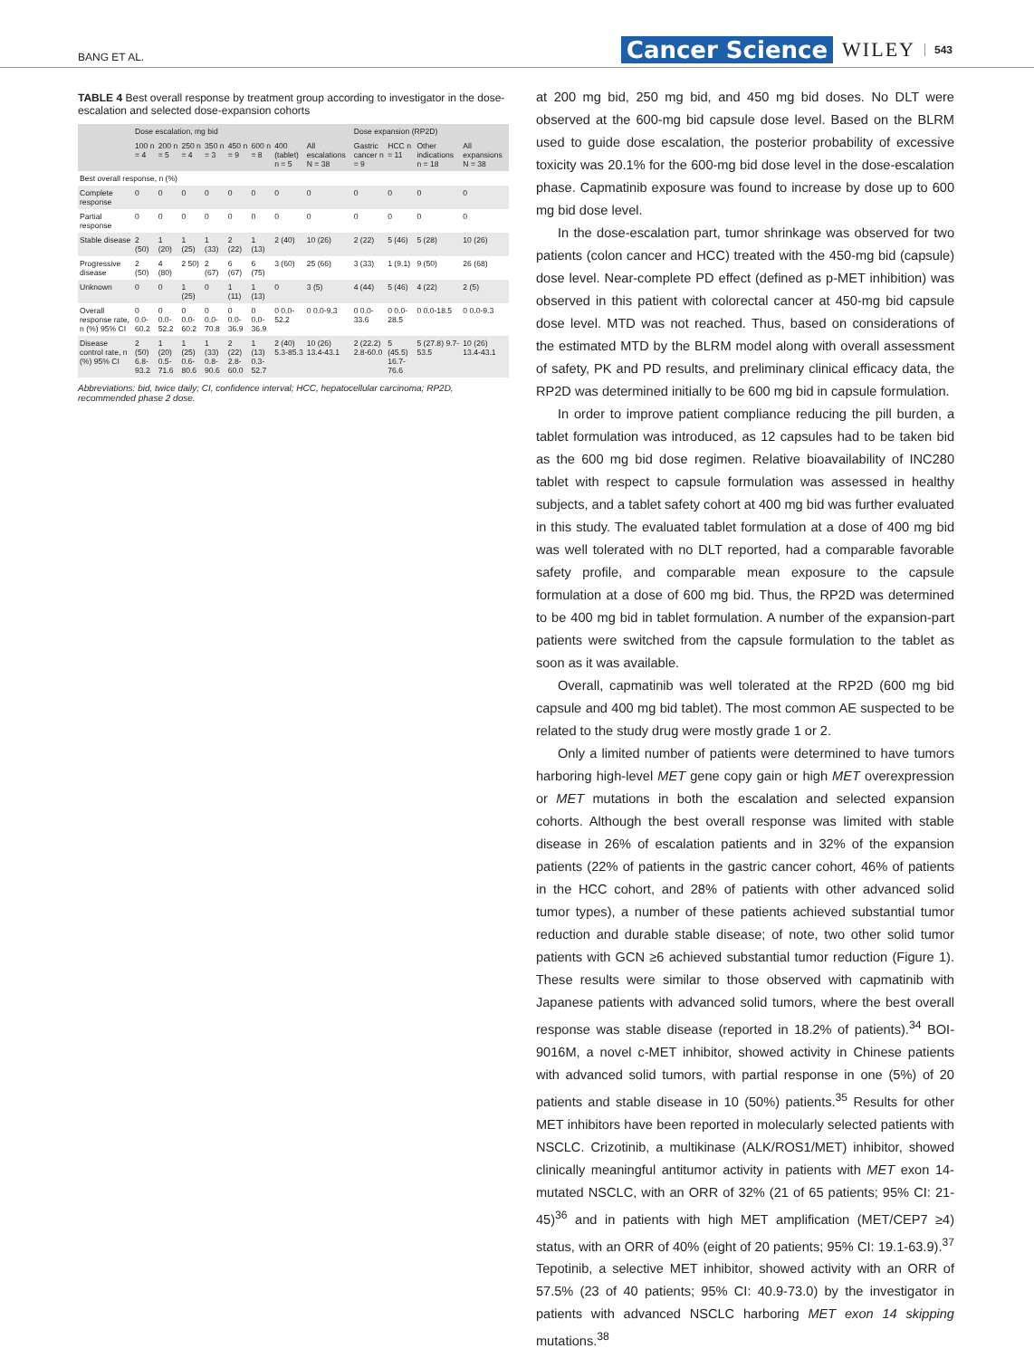BANG ET AL. Cancer Science WILEY 543
TABLE 4 Best overall response by treatment group according to investigator in the dose-escalation and selected dose-expansion cohorts
| | Dose escalation, mg bid | | | | | | | | Dose expansion (RP2D) | | | |
| --- | --- | --- | --- | --- | --- | --- | --- | --- | --- | --- | --- | --- |
| | 100 n = 4 | 200 n = 5 | 250 n = 4 | 350 n = 3 | 450 n = 9 | 600 n = 8 | 400 (tablet) n = 5 | All escalations N = 38 | Gastric cancer n = 9 | HCC n = 11 | Other indications n = 18 | All expansions N = 38 |
| Best overall response, n (%) | | | | | | | | | | | | |
| Complete response | 0 | 0 | 0 | 0 | 0 | 0 | 0 | 0 | 0 | 0 | 0 | 0 |
| Partial response | 0 | 0 | 0 | 0 | 0 | 0 | 0 | 0 | 0 | 0 | 0 | 0 |
| Stable disease | 2 (50) | 1 (20) | 1 (25) | 1 (33) | 2 (22) | 1 (13) | 2 (40) | 10 (26) | 2 (22) | 5 (46) | 5 (28) | 10 (26) |
| Progressive disease | 2 (50) | 4 (80) | 2 50) | 2 (67) | 6 (67) | 6 (75) | 3 (60) | 25 (66) | 3 (33) | 1 (9.1) | 9 (50) | 26 (68) |
| Unknown | 0 | 0 | 1 (25) | 0 | 1 (11) | 1 (13) | 0 | 3 (5) | 4 (44) | 5 (46) | 4 (22) | 2 (5) |
| Overall response rate, n (%) 95% CI | 0 0.0-60.2 | 0 0.0-52.2 | 0 0.0-60.2 | 0 0.0-70.8 | 0 0.0-36.9 | 0 0.0-36.9 | 0 0.0-52.2 | 0 0.0-9.3 | 0 0.0-33.6 | 0 0.0-28.5 | 0 0.0-18.5 | 0 0.0-9.3 |
| Disease control rate, n (%) 95% CI | 2 (50) 6.8-93.2 | 1 (20) 0.5-71.6 | 1 (25) 0.6-80.6 | 1 (33) 0.8-90.6 | 2 (22) 2.8-60.0 | 1 (13) 0.3-52.7 | 2 (40) 5.3-85.3 | 10 (26) 13.4-43.1 | 2 (22.2) 2.8-60.0 | 5 (45.5) 16.7-76.6 | 5 (27.8) 9.7-53.5 | 10 (26) 13.4-43.1 |
Abbreviations: bid, twice daily; CI, confidence interval; HCC, hepatocellular carcinoma; RP2D, recommended phase 2 dose.
at 200 mg bid, 250 mg bid, and 450 mg bid doses. No DLT were observed at the 600-mg bid capsule dose level. Based on the BLRM used to guide dose escalation, the posterior probability of excessive toxicity was 20.1% for the 600-mg bid dose level in the dose-escalation phase. Capmatinib exposure was found to increase by dose up to 600 mg bid dose level.
In the dose-escalation part, tumor shrinkage was observed for two patients (colon cancer and HCC) treated with the 450-mg bid (capsule) dose level. Near-complete PD effect (defined as p-MET inhibition) was observed in this patient with colorectal cancer at 450-mg bid capsule dose level. MTD was not reached. Thus, based on considerations of the estimated MTD by the BLRM model along with overall assessment of safety, PK and PD results, and preliminary clinical efficacy data, the RP2D was determined initially to be 600 mg bid in capsule formulation.
In order to improve patient compliance reducing the pill burden, a tablet formulation was introduced, as 12 capsules had to be taken bid as the 600 mg bid dose regimen. Relative bioavailability of INC280 tablet with respect to capsule formulation was assessed in healthy subjects, and a tablet safety cohort at 400 mg bid was further evaluated in this study. The evaluated tablet formulation at a dose of 400 mg bid was well tolerated with no DLT reported, had a comparable favorable safety profile, and comparable mean exposure to the capsule formulation at a dose of 600 mg bid. Thus, the RP2D was determined to be 400 mg bid in tablet formulation. A number of the expansion-part patients were switched from the capsule formulation to the tablet as soon as it was available.
Overall, capmatinib was well tolerated at the RP2D (600 mg bid capsule and 400 mg bid tablet). The most common AE suspected to be related to the study drug were mostly grade 1 or 2.
Only a limited number of patients were determined to have tumors harboring high-level MET gene copy gain or high MET overexpression or MET mutations in both the escalation and selected expansion cohorts. Although the best overall response was limited with stable disease in 26% of escalation patients and in 32% of the expansion patients (22% of patients in the gastric cancer cohort, 46% of patients in the HCC cohort, and 28% of patients with other advanced solid tumor types), a number of these patients achieved substantial tumor reduction and durable stable disease; of note, two other solid tumor patients with GCN ≥6 achieved substantial tumor reduction (Figure 1). These results were similar to those observed with capmatinib with Japanese patients with advanced solid tumors, where the best overall response was stable disease (reported in 18.2% of patients).<sup>34</sup> BOI-9016M, a novel c-MET inhibitor, showed activity in Chinese patients with advanced solid tumors, with partial response in one (5%) of 20 patients and stable disease in 10 (50%) patients.<sup>35</sup> Results for other MET inhibitors have been reported in molecularly selected patients with NSCLC. Crizotinib, a multikinase (ALK/ROS1/MET) inhibitor, showed clinically meaningful antitumor activity in patients with MET exon 14-mutated NSCLC, with an ORR of 32% (21 of 65 patients; 95% CI: 21-45)<sup>36</sup> and in patients with high MET amplification (MET/CEP7 ≥4) status, with an ORR of 40% (eight of 20 patients; 95% CI: 19.1-63.9).<sup>37</sup> Tepotinib, a selective MET inhibitor, showed activity with an ORR of 57.5% (23 of 40 patients; 95% CI: 40.9-73.0) by the investigator in patients with advanced NSCLC harboring MET exon 14 skipping mutations.<sup>38</sup>